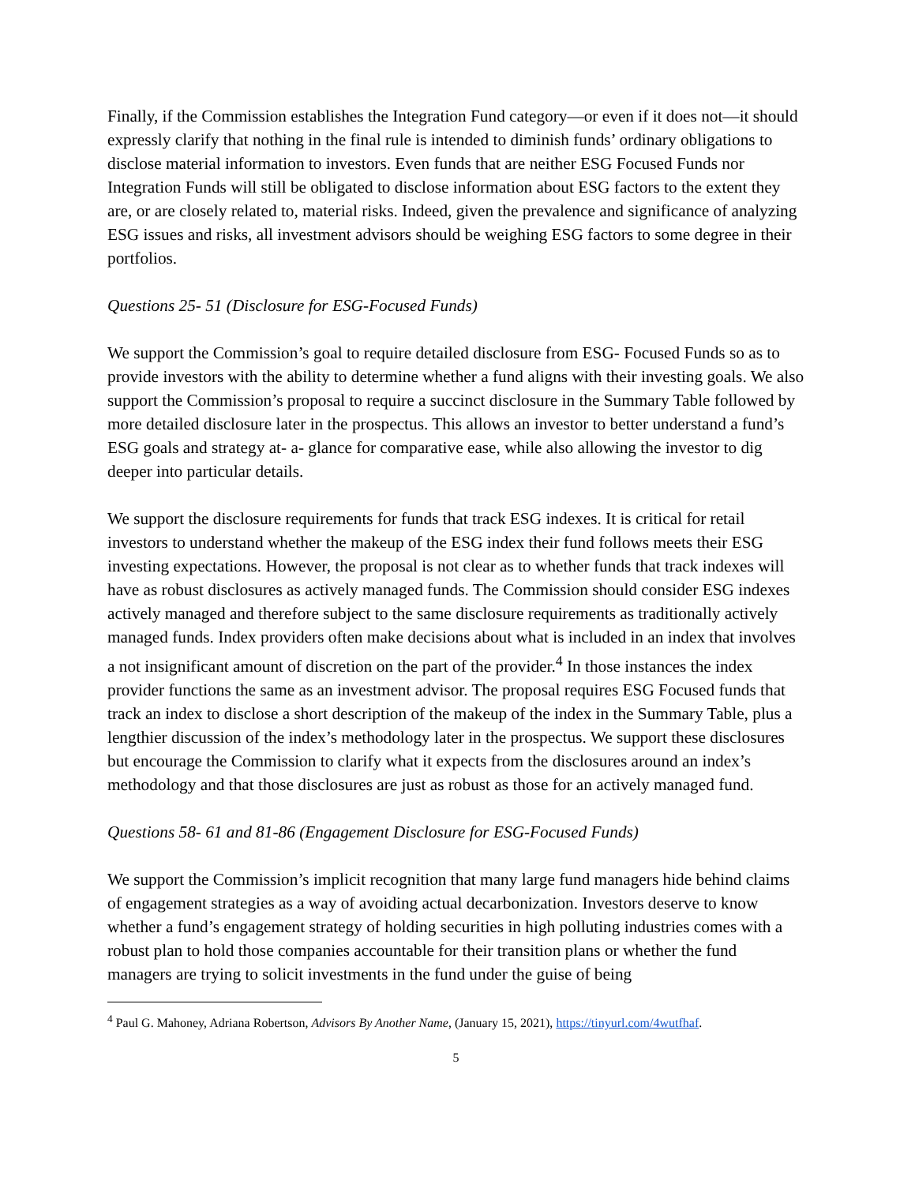Finally, if the Commission establishes the Integration Fund category—or even if it does not—it should expressly clarify that nothing in the final rule is intended to diminish funds’ ordinary obligations to disclose material information to investors. Even funds that are neither ESG Focused Funds nor Integration Funds will still be obligated to disclose information about ESG factors to the extent they are, or are closely related to, material risks. Indeed, given the prevalence and significance of analyzing ESG issues and risks, all investment advisors should be weighing ESG factors to some degree in their portfolios.
Questions 25- 51 (Disclosure for ESG-Focused Funds)
We support the Commission’s goal to require detailed disclosure from ESG- Focused Funds so as to provide investors with the ability to determine whether a fund aligns with their investing goals. We also support the Commission’s proposal to require a succinct disclosure in the Summary Table followed by more detailed disclosure later in the prospectus. This allows an investor to better understand a fund’s ESG goals and strategy at- a- glance for comparative ease, while also allowing the investor to dig deeper into particular details.
We support the disclosure requirements for funds that track ESG indexes. It is critical for retail investors to understand whether the makeup of the ESG index their fund follows meets their ESG investing expectations. However, the proposal is not clear as to whether funds that track indexes will have as robust disclosures as actively managed funds. The Commission should consider ESG indexes actively managed and therefore subject to the same disclosure requirements as traditionally actively managed funds. Index providers often make decisions about what is included in an index that involves a not insignificant amount of discretion on the part of the provider.<sup>4</sup> In those instances the index provider functions the same as an investment advisor. The proposal requires ESG Focused funds that track an index to disclose a short description of the makeup of the index in the Summary Table, plus a lengthier discussion of the index’s methodology later in the prospectus. We support these disclosures but encourage the Commission to clarify what it expects from the disclosures around an index’s methodology and that those disclosures are just as robust as those for an actively managed fund.
Questions 58- 61 and 81-86 (Engagement Disclosure for ESG-Focused Funds)
We support the Commission’s implicit recognition that many large fund managers hide behind claims of engagement strategies as a way of avoiding actual decarbonization. Investors deserve to know whether a fund’s engagement strategy of holding securities in high polluting industries comes with a robust plan to hold those companies accountable for their transition plans or whether the fund managers are trying to solicit investments in the fund under the guise of being
<sup>4</sup> Paul G. Mahoney, Adriana Robertson, Advisors By Another Name, (January 15, 2021), https://tinyurl.com/4wutfhaf.
5